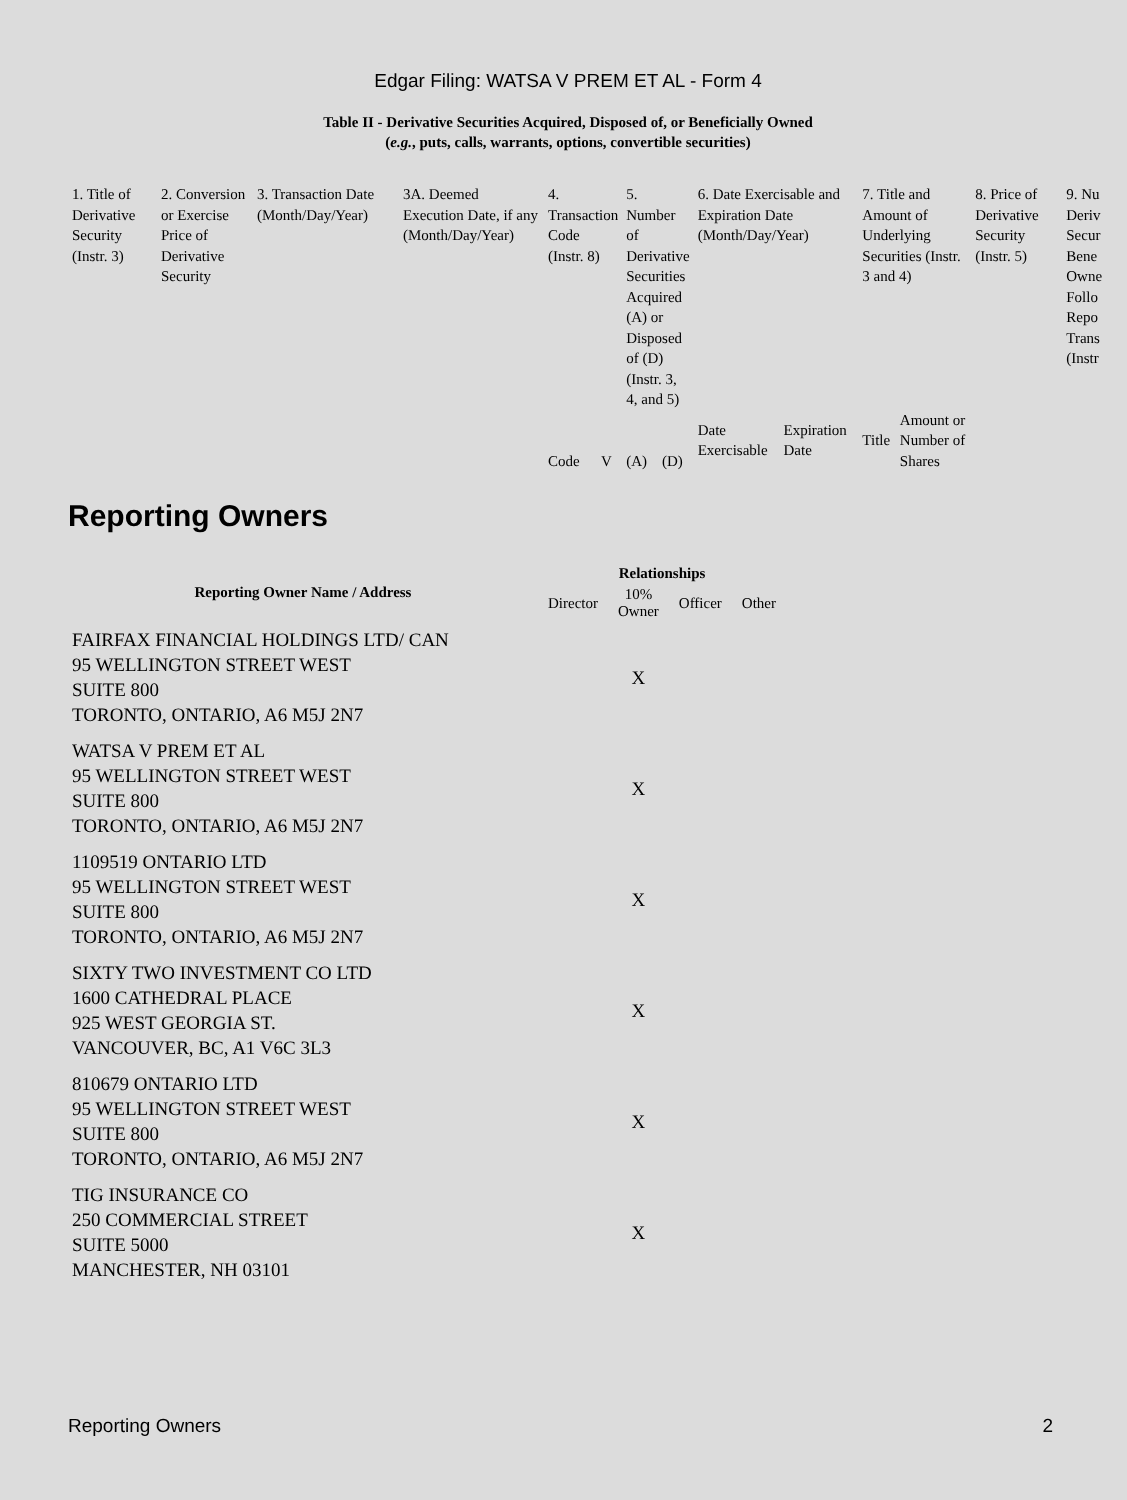Edgar Filing: WATSA V PREM ET AL - Form 4
Table II - Derivative Securities Acquired, Disposed of, or Beneficially Owned
(e.g., puts, calls, warrants, options, convertible securities)
| 1. Title of Derivative Security (Instr. 3) | 2. Conversion or Exercise Price of Derivative Security | 3. Transaction Date (Month/Day/Year) | 3A. Deemed Execution Date, if any (Month/Day/Year) | 4. Transaction Code (Instr. 8) | | 5. Number of Derivative Securities Acquired (A) or Disposed of (D) (Instr. 3, 4, and 5) | | 6. Date Exercisable and Expiration Date (Month/Day/Year) | | 7. Title and Amount of Underlying Securities (Instr. 3 and 4) | | 8. Price of Derivative Security (Instr. 5) | 9. Nu Deriv Secur Bene Owne Follo Repo Trans (Instr |
| | | | | Code | V | (A) | (D) | Date Exercisable | Expiration Date | Title | Amount or Number of Shares | | |
Reporting Owners
| Reporting Owner Name / Address | Relationships | | | |
| --- | --- | --- | --- | --- |
| | Director | 10% Owner | Officer | Other |
| FAIRFAX FINANCIAL HOLDINGS LTD/ CAN 95 WELLINGTON STREET WEST SUITE 800 TORONTO, ONTARIO, A6 M5J 2N7 | | X | | |
| WATSA V PREM ET AL 95 WELLINGTON STREET WEST SUITE 800 TORONTO, ONTARIO, A6 M5J 2N7 | | X | | |
| 1109519 ONTARIO LTD 95 WELLINGTON STREET WEST SUITE 800 TORONTO, ONTARIO, A6 M5J 2N7 | | X | | |
| SIXTY TWO INVESTMENT CO LTD 1600 CATHEDRAL PLACE 925 WEST GEORGIA ST. VANCOUVER, BC, A1 V6C 3L3 | | X | | |
| 810679 ONTARIO LTD 95 WELLINGTON STREET WEST SUITE 800 TORONTO, ONTARIO, A6 M5J 2N7 | | X | | |
| TIG INSURANCE CO 250 COMMERCIAL STREET SUITE 5000 MANCHESTER, NH 03101 | | X | | |
Reporting Owners 2